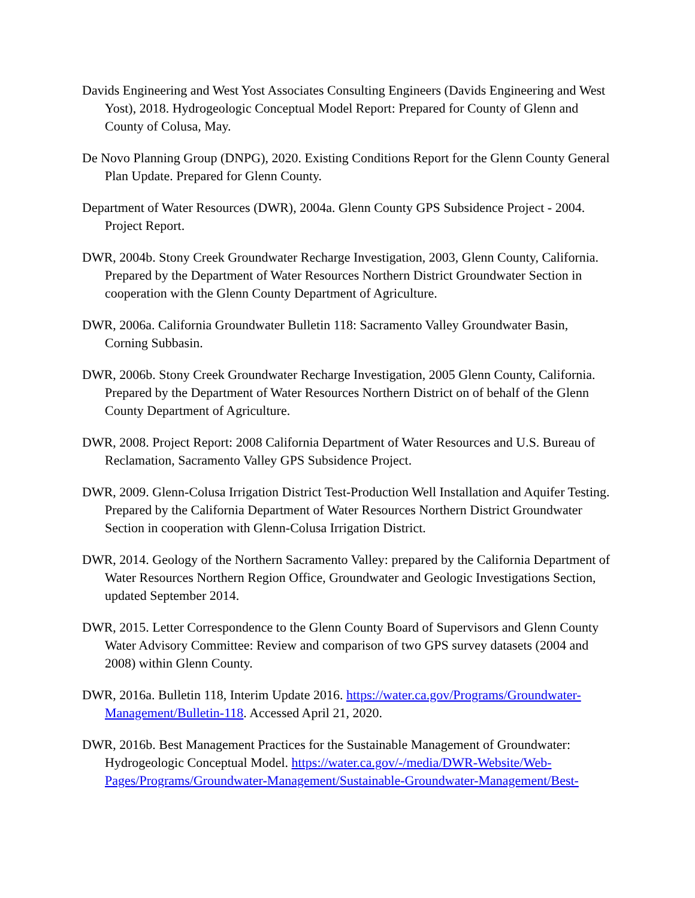Davids Engineering and West Yost Associates Consulting Engineers (Davids Engineering and West Yost), 2018. Hydrogeologic Conceptual Model Report: Prepared for County of Glenn and County of Colusa, May.
De Novo Planning Group (DNPG), 2020. Existing Conditions Report for the Glenn County General Plan Update. Prepared for Glenn County.
Department of Water Resources (DWR), 2004a. Glenn County GPS Subsidence Project - 2004. Project Report.
DWR, 2004b. Stony Creek Groundwater Recharge Investigation, 2003, Glenn County, California. Prepared by the Department of Water Resources Northern District Groundwater Section in cooperation with the Glenn County Department of Agriculture.
DWR, 2006a. California Groundwater Bulletin 118: Sacramento Valley Groundwater Basin, Corning Subbasin.
DWR, 2006b. Stony Creek Groundwater Recharge Investigation, 2005 Glenn County, California. Prepared by the Department of Water Resources Northern District on of behalf of the Glenn County Department of Agriculture.
DWR, 2008. Project Report: 2008 California Department of Water Resources and U.S. Bureau of Reclamation, Sacramento Valley GPS Subsidence Project.
DWR, 2009. Glenn-Colusa Irrigation District Test-Production Well Installation and Aquifer Testing. Prepared by the California Department of Water Resources Northern District Groundwater Section in cooperation with Glenn-Colusa Irrigation District.
DWR, 2014. Geology of the Northern Sacramento Valley: prepared by the California Department of Water Resources Northern Region Office, Groundwater and Geologic Investigations Section, updated September 2014.
DWR, 2015. Letter Correspondence to the Glenn County Board of Supervisors and Glenn County Water Advisory Committee: Review and comparison of two GPS survey datasets (2004 and 2008) within Glenn County.
DWR, 2016a. Bulletin 118, Interim Update 2016. https://water.ca.gov/Programs/Groundwater-Management/Bulletin-118. Accessed April 21, 2020.
DWR, 2016b. Best Management Practices for the Sustainable Management of Groundwater: Hydrogeologic Conceptual Model. https://water.ca.gov/-/media/DWR-Website/Web-Pages/Programs/Groundwater-Management/Sustainable-Groundwater-Management/Best-